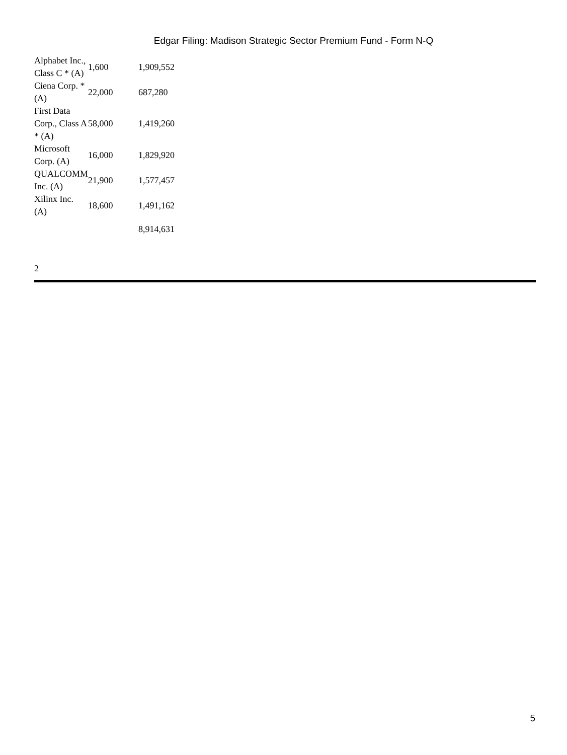Edgar Filing: Madison Strategic Sector Premium Fund - Form N-Q
| Alphabet Inc., Class C * (A) | 1,600 | 1,909,552 |
| Ciena Corp. * (A) | 22,000 | 687,280 |
| First Data Corp., Class A * (A) | 58,000 | 1,419,260 |
| Microsoft Corp. (A) | 16,000 | 1,829,920 |
| QUALCOMM Inc. (A) | 21,900 | 1,577,457 |
| Xilinx Inc. (A) | 18,600 | 1,491,162 |
| | | 8,914,631 |
2
5